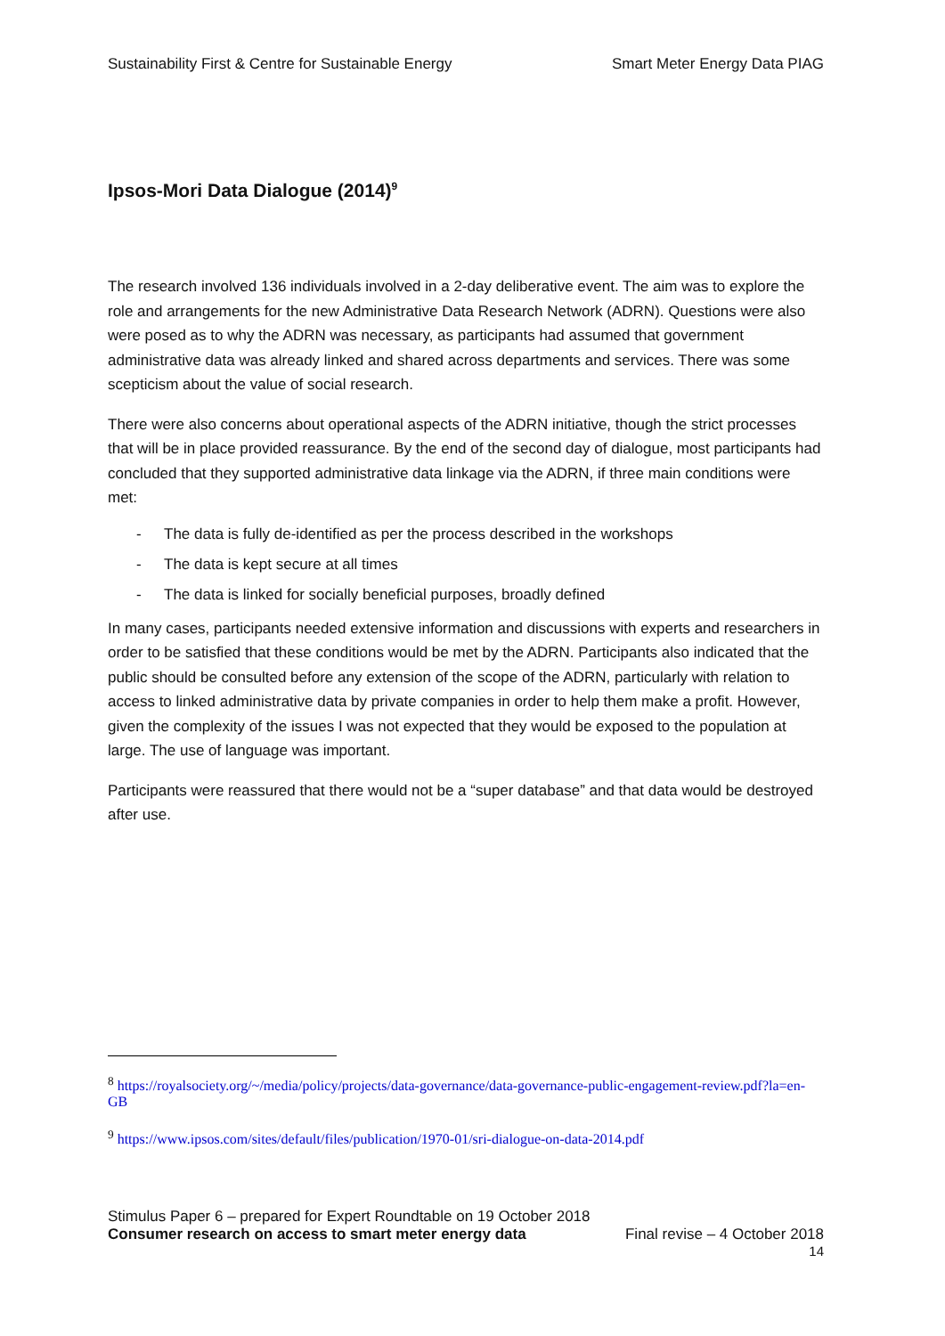Sustainability First & Centre for Sustainable Energy Smart Meter Energy Data PIAG
Ipsos-Mori Data Dialogue (2014)<sup>9</sup>
The research involved 136 individuals involved in a 2-day deliberative event. The aim was to explore the role and arrangements for the new Administrative Data Research Network (ADRN). Questions were also were posed as to why the ADRN was necessary, as participants had assumed that government administrative data was already linked and shared across departments and services. There was some scepticism about the value of social research.
There were also concerns about operational aspects of the ADRN initiative, though the strict processes that will be in place provided reassurance. By the end of the second day of dialogue, most participants had concluded that they supported administrative data linkage via the ADRN, if three main conditions were met:
- The data is fully de-identified as per the process described in the workshops
- The data is kept secure at all times
- The data is linked for socially beneficial purposes, broadly defined
In many cases, participants needed extensive information and discussions with experts and researchers in order to be satisfied that these conditions would be met by the ADRN. Participants also indicated that the public should be consulted before any extension of the scope of the ADRN, particularly with relation to access to linked administrative data by private companies in order to help them make a profit. However, given the complexity of the issues I was not expected that they would be exposed to the population at large. The use of language was important.
Participants were reassured that there would not be a “super database” and that data would be destroyed after use.
<sup>8</sup> https://royalsociety.org/~/media/policy/projects/data-governance/data-governance-public-engagement-review.pdf?la=en-GB
<sup>9</sup> https://www.ipsos.com/sites/default/files/publication/1970-01/sri-dialogue-on-data-2014.pdf
Stimulus Paper 6 – prepared for Expert Roundtable on 19 October 2018
Consumer research on access to smart meter energy data Final revise – 4 October 2018
14